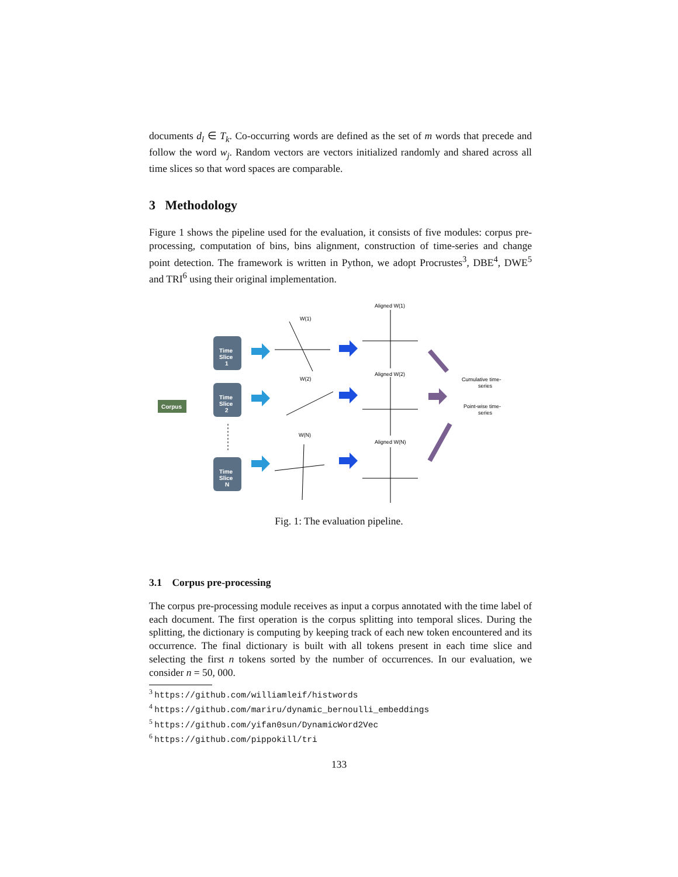documents d<sub>l</sub> ∈ T<sub>k</sub>. Co-occurring words are defined as the set of m words that precede and follow the word w<sub>j</sub>. Random vectors are vectors initialized randomly and shared across all time slices so that word spaces are comparable.
3 Methodology
Figure 1 shows the pipeline used for the evaluation, it consists of five modules: corpus pre-processing, computation of bins, bins alignment, construction of time-series and change point detection. The framework is written in Python, we adopt Procrustes<sup>3</sup>, DBE<sup>4</sup>, DWE<sup>5</sup> and TRI<sup>6</sup> using their original implementation.
Corpus
Time
Slice
1
Time
Slice
2
Time
Slice
N
W(1)
W(2)
W(N)
Aligned W(1)
Aligned W(2)
Aligned W(N)
Cumulative time-
series
Point-wise time-
series
Fig. 1: The evaluation pipeline.
3.1 Corpus pre-processing
The corpus pre-processing module receives as input a corpus annotated with the time label of each document. The first operation is the corpus splitting into temporal slices. During the splitting, the dictionary is computing by keeping track of each new token encountered and its occurrence. The final dictionary is built with all tokens present in each time slice and selecting the first n tokens sorted by the number of occurrences. In our evaluation, we consider n = 50, 000.
<sup>3</sup> https://github.com/williamleif/histwords
<sup>4</sup> https://github.com/mariru/dynamic_bernoulli_embeddings
<sup>5</sup> https://github.com/yifan0sun/DynamicWord2Vec
<sup>6</sup> https://github.com/pippokill/tri
133